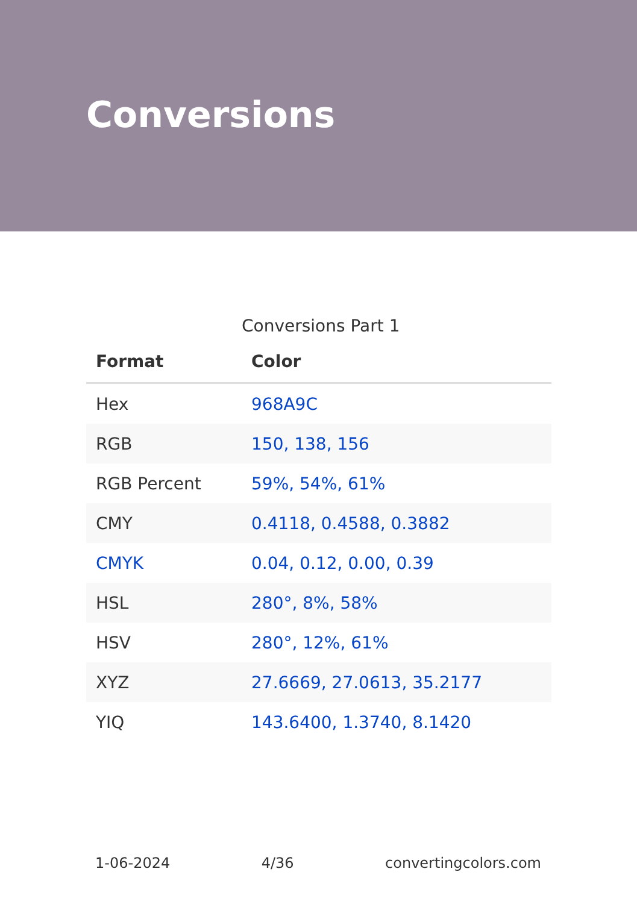Conversions
Conversions Part 1
| Format | Color |
| --- | --- |
| Hex | 968A9C |
| RGB | 150, 138, 156 |
| RGB Percent | 59%, 54%, 61% |
| CMY | 0.4118, 0.4588, 0.3882 |
| CMYK | 0.04, 0.12, 0.00, 0.39 |
| HSL | 280°, 8%, 58% |
| HSV | 280°, 12%, 61% |
| XYZ | 27.6669, 27.0613, 35.2177 |
| YIQ | 143.6400, 1.3740, 8.1420 |
1-06-2024 4/36 convertingcolors.com